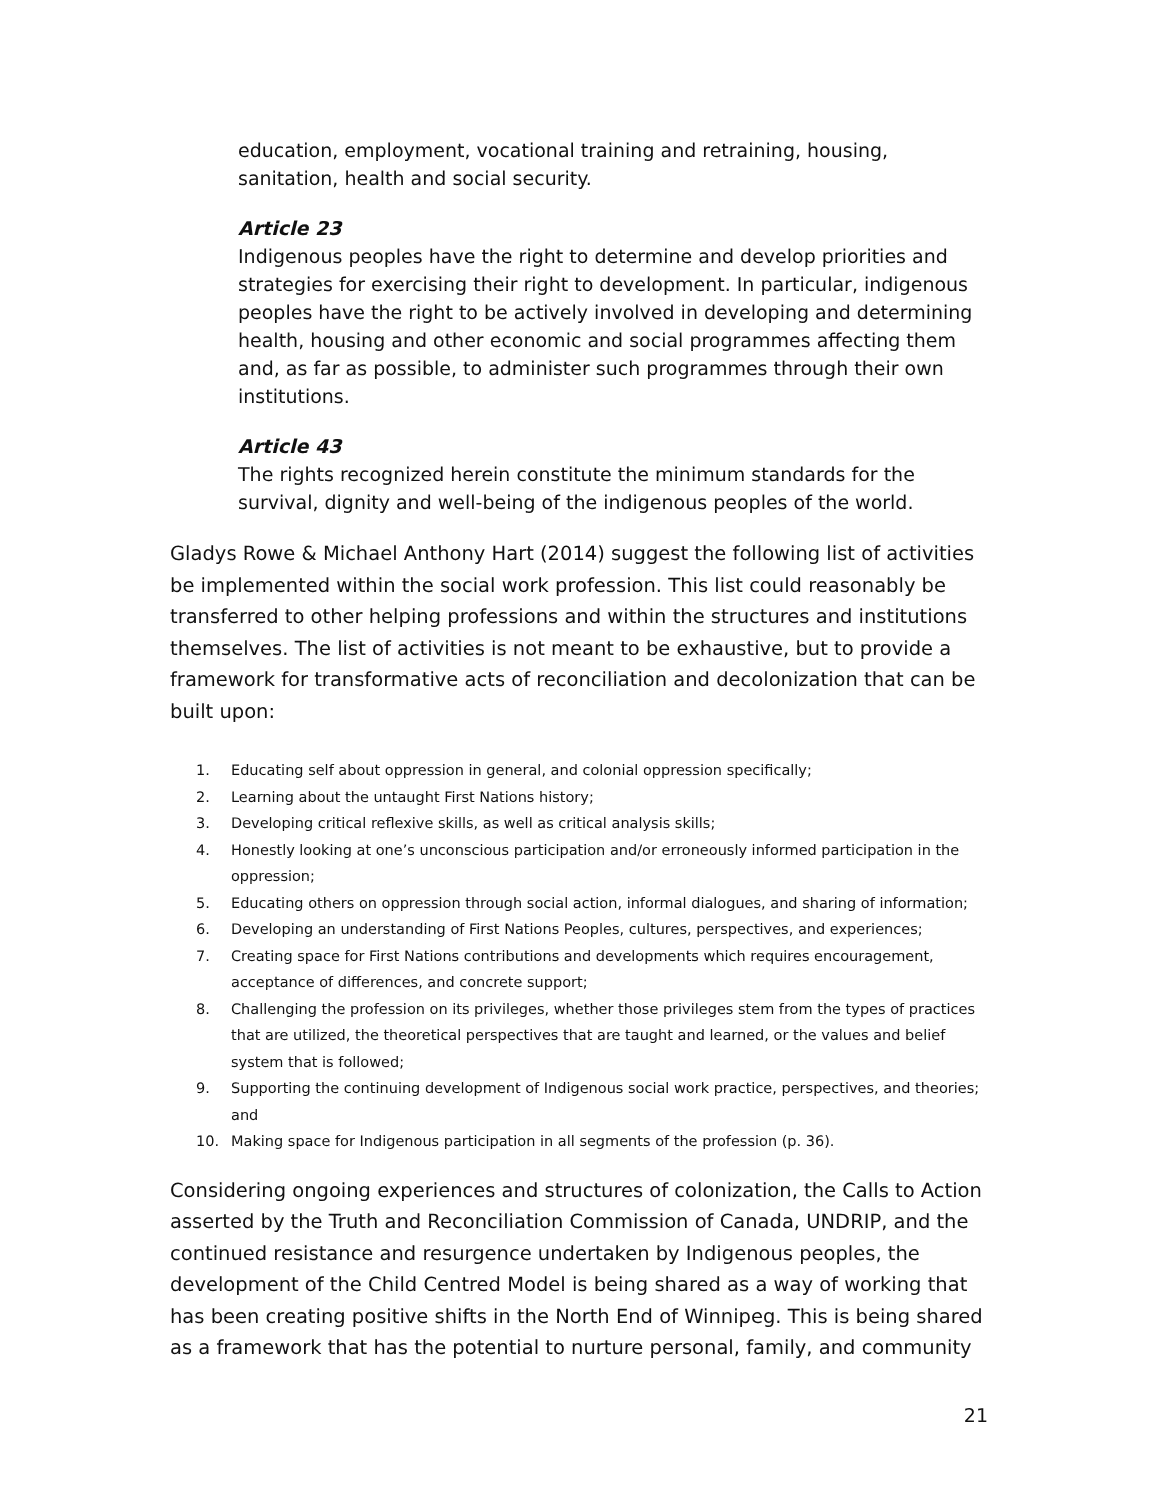education, employment, vocational training and retraining, housing, sanitation, health and social security.
Article 23
Indigenous peoples have the right to determine and develop priorities and strategies for exercising their right to development. In particular, indigenous peoples have the right to be actively involved in developing and determining health, housing and other economic and social programmes affecting them and, as far as possible, to administer such programmes through their own institutions.
Article 43
The rights recognized herein constitute the minimum standards for the survival, dignity and well-being of the indigenous peoples of the world.
Gladys Rowe & Michael Anthony Hart (2014) suggest the following list of activities be implemented within the social work profession. This list could reasonably be transferred to other helping professions and within the structures and institutions themselves. The list of activities is not meant to be exhaustive, but to provide a framework for transformative acts of reconciliation and decolonization that can be built upon:
1. Educating self about oppression in general, and colonial oppression specifically;
2. Learning about the untaught First Nations history;
3. Developing critical reflexive skills, as well as critical analysis skills;
4. Honestly looking at one’s unconscious participation and/or erroneously informed participation in the oppression;
5. Educating others on oppression through social action, informal dialogues, and sharing of information;
6. Developing an understanding of First Nations Peoples, cultures, perspectives, and experiences;
7. Creating space for First Nations contributions and developments which requires encouragement, acceptance of differences, and concrete support;
8. Challenging the profession on its privileges, whether those privileges stem from the types of practices that are utilized, the theoretical perspectives that are taught and learned, or the values and belief system that is followed;
9. Supporting the continuing development of Indigenous social work practice, perspectives, and theories; and
10. Making space for Indigenous participation in all segments of the profession (p. 36).
Considering ongoing experiences and structures of colonization, the Calls to Action asserted by the Truth and Reconciliation Commission of Canada, UNDRIP, and the continued resistance and resurgence undertaken by Indigenous peoples, the development of the Child Centred Model is being shared as a way of working that has been creating positive shifts in the North End of Winnipeg. This is being shared as a framework that has the potential to nurture personal, family, and community
21